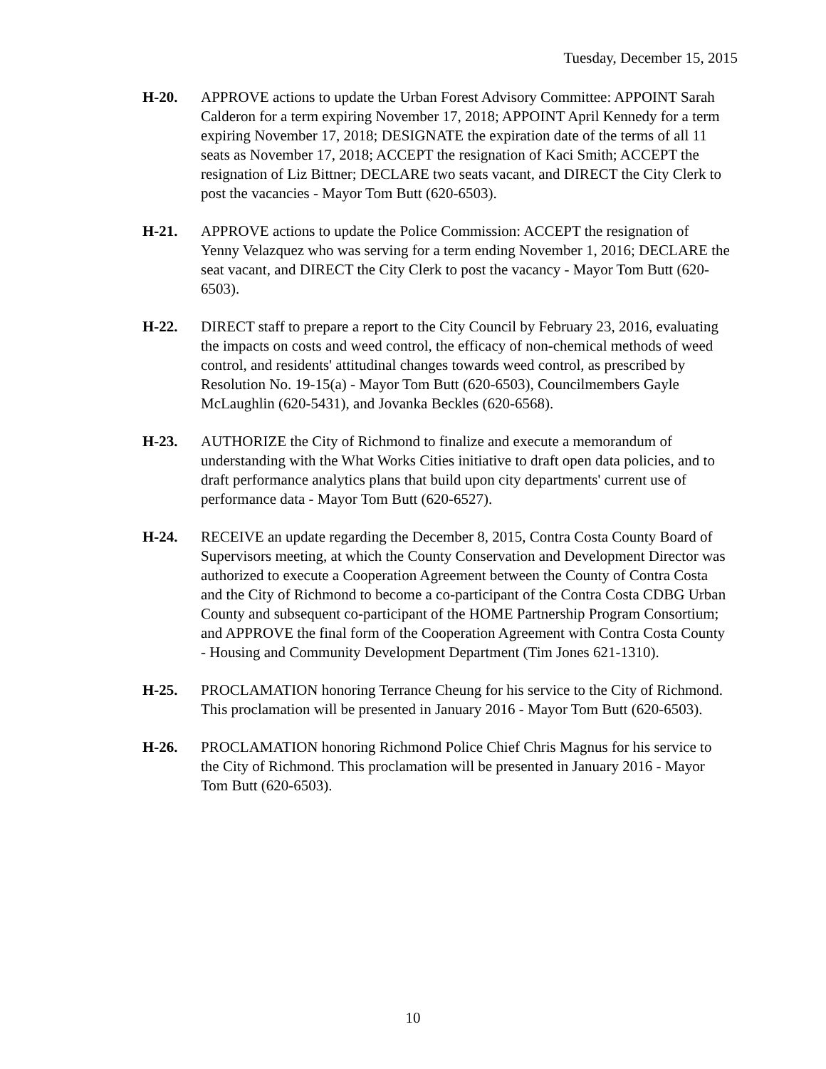Tuesday, December 15, 2015
H-20. APPROVE actions to update the Urban Forest Advisory Committee: APPOINT Sarah Calderon for a term expiring November 17, 2018; APPOINT April Kennedy for a term expiring November 17, 2018; DESIGNATE the expiration date of the terms of all 11 seats as November 17, 2018; ACCEPT the resignation of Kaci Smith; ACCEPT the resignation of Liz Bittner; DECLARE two seats vacant, and DIRECT the City Clerk to post the vacancies - Mayor Tom Butt (620-6503).
H-21. APPROVE actions to update the Police Commission: ACCEPT the resignation of Yenny Velazquez who was serving for a term ending November 1, 2016; DECLARE the seat vacant, and DIRECT the City Clerk to post the vacancy - Mayor Tom Butt (620-6503).
H-22. DIRECT staff to prepare a report to the City Council by February 23, 2016, evaluating the impacts on costs and weed control, the efficacy of non-chemical methods of weed control, and residents' attitudinal changes towards weed control, as prescribed by Resolution No. 19-15(a) - Mayor Tom Butt (620-6503), Councilmembers Gayle McLaughlin (620-5431), and Jovanka Beckles (620-6568).
H-23. AUTHORIZE the City of Richmond to finalize and execute a memorandum of understanding with the What Works Cities initiative to draft open data policies, and to draft performance analytics plans that build upon city departments' current use of performance data - Mayor Tom Butt (620-6527).
H-24. RECEIVE an update regarding the December 8, 2015, Contra Costa County Board of Supervisors meeting, at which the County Conservation and Development Director was authorized to execute a Cooperation Agreement between the County of Contra Costa and the City of Richmond to become a co-participant of the Contra Costa CDBG Urban County and subsequent co-participant of the HOME Partnership Program Consortium; and APPROVE the final form of the Cooperation Agreement with Contra Costa County - Housing and Community Development Department (Tim Jones 621-1310).
H-25. PROCLAMATION honoring Terrance Cheung for his service to the City of Richmond. This proclamation will be presented in January 2016 - Mayor Tom Butt (620-6503).
H-26. PROCLAMATION honoring Richmond Police Chief Chris Magnus for his service to the City of Richmond. This proclamation will be presented in January 2016 - Mayor Tom Butt (620-6503).
10